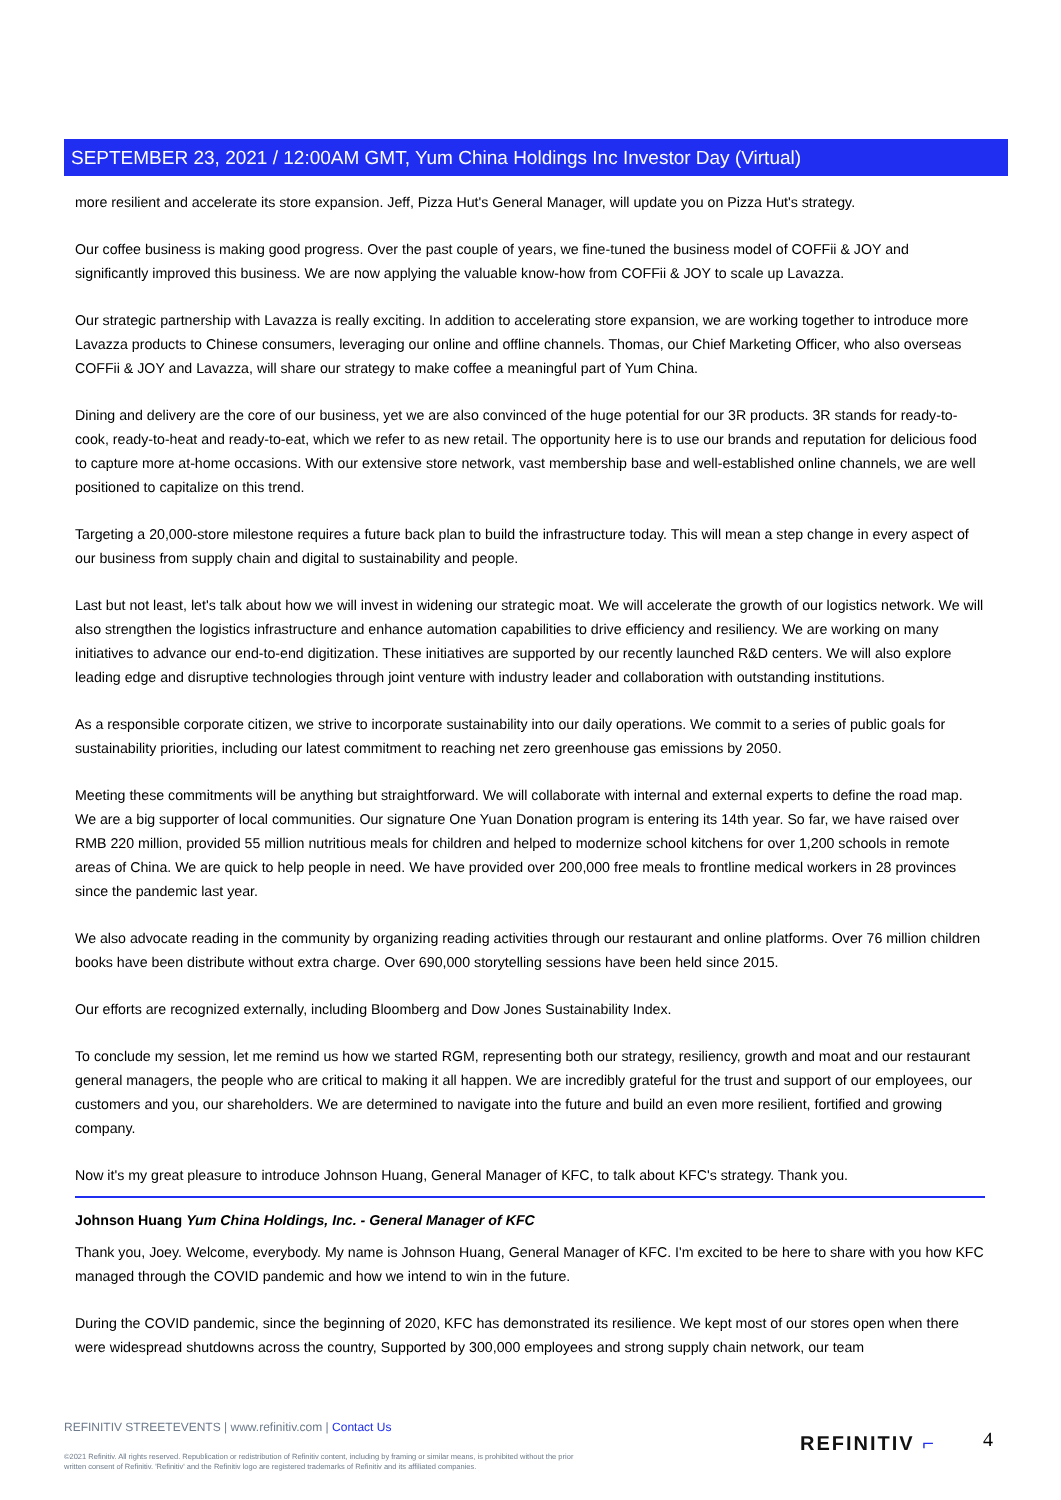SEPTEMBER 23, 2021 / 12:00AM GMT, Yum China Holdings Inc Investor Day (Virtual)
more resilient and accelerate its store expansion. Jeff, Pizza Hut's General Manager, will update you on Pizza Hut's strategy.
Our coffee business is making good progress. Over the past couple of years, we fine-tuned the business model of COFFii & JOY and significantly improved this business. We are now applying the valuable know-how from COFFii & JOY to scale up Lavazza.
Our strategic partnership with Lavazza is really exciting. In addition to accelerating store expansion, we are working together to introduce more Lavazza products to Chinese consumers, leveraging our online and offline channels. Thomas, our Chief Marketing Officer, who also overseas COFFii & JOY and Lavazza, will share our strategy to make coffee a meaningful part of Yum China.
Dining and delivery are the core of our business, yet we are also convinced of the huge potential for our 3R products. 3R stands for ready-to-cook, ready-to-heat and ready-to-eat, which we refer to as new retail. The opportunity here is to use our brands and reputation for delicious food to capture more at-home occasions. With our extensive store network, vast membership base and well-established online channels, we are well positioned to capitalize on this trend.
Targeting a 20,000-store milestone requires a future back plan to build the infrastructure today. This will mean a step change in every aspect of our business from supply chain and digital to sustainability and people.
Last but not least, let's talk about how we will invest in widening our strategic moat. We will accelerate the growth of our logistics network. We will also strengthen the logistics infrastructure and enhance automation capabilities to drive efficiency and resiliency. We are working on many initiatives to advance our end-to-end digitization. These initiatives are supported by our recently launched R&D centers. We will also explore leading edge and disruptive technologies through joint venture with industry leader and collaboration with outstanding institutions.
As a responsible corporate citizen, we strive to incorporate sustainability into our daily operations. We commit to a series of public goals for sustainability priorities, including our latest commitment to reaching net zero greenhouse gas emissions by 2050.
Meeting these commitments will be anything but straightforward. We will collaborate with internal and external experts to define the road map. We are a big supporter of local communities. Our signature One Yuan Donation program is entering its 14th year. So far, we have raised over RMB 220 million, provided 55 million nutritious meals for children and helped to modernize school kitchens for over 1,200 schools in remote areas of China. We are quick to help people in need. We have provided over 200,000 free meals to frontline medical workers in 28 provinces since the pandemic last year.
We also advocate reading in the community by organizing reading activities through our restaurant and online platforms. Over 76 million children books have been distribute without extra charge. Over 690,000 storytelling sessions have been held since 2015.
Our efforts are recognized externally, including Bloomberg and Dow Jones Sustainability Index.
To conclude my session, let me remind us how we started RGM, representing both our strategy, resiliency, growth and moat and our restaurant general managers, the people who are critical to making it all happen. We are incredibly grateful for the trust and support of our employees, our customers and you, our shareholders. We are determined to navigate into the future and build an even more resilient, fortified and growing company.
Now it's my great pleasure to introduce Johnson Huang, General Manager of KFC, to talk about KFC's strategy. Thank you.
Johnson Huang Yum China Holdings, Inc. - General Manager of KFC
Thank you, Joey. Welcome, everybody. My name is Johnson Huang, General Manager of KFC. I'm excited to be here to share with you how KFC managed through the COVID pandemic and how we intend to win in the future.
During the COVID pandemic, since the beginning of 2020, KFC has demonstrated its resilience. We kept most of our stores open when there were widespread shutdowns across the country, Supported by 300,000 employees and strong supply chain network, our team
REFINITIV STREETEVENTS | www.refinitiv.com | Contact Us
©2021 Refinitiv. All rights reserved. Republication or redistribution of Refinitiv content, including by framing or similar means, is prohibited without the prior written consent of Refinitiv. 'Refinitiv' and the Refinitiv logo are registered trademarks of Refinitiv and its affiliated companies.
REFINITIV ⌐ 4